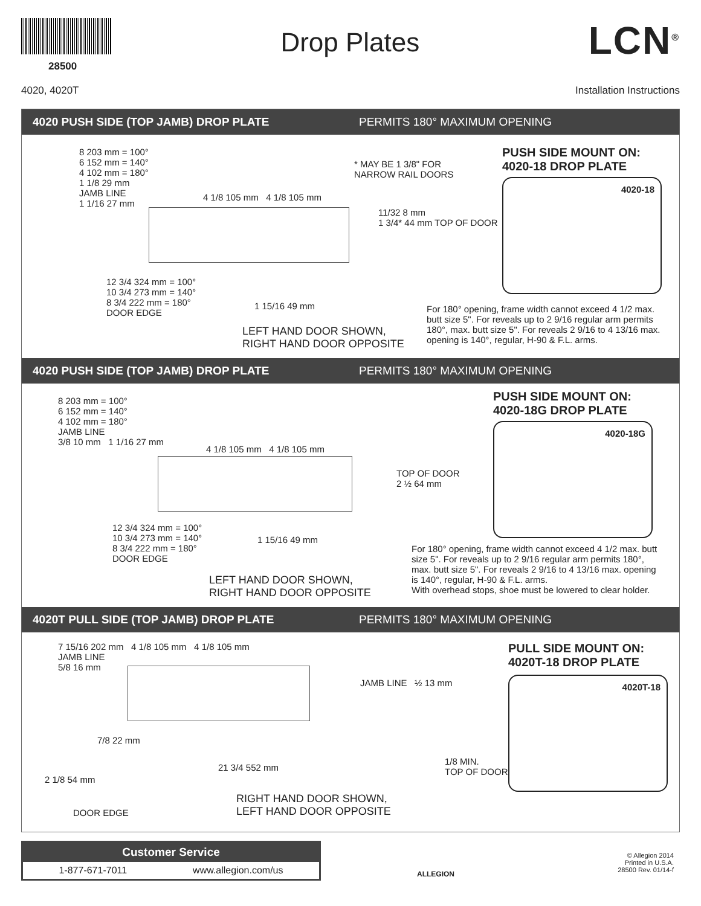28500
Drop Plates
LCN<sup>®</sup>
4020, 4020T Installation Instructions
4020 PUSH SIDE (TOP JAMB) DROP PLATE PERMITS 180° MAXIMUM OPENING
8 203 mm = 100°
6 152 mm = 140°
4 102 mm = 180°
1 1/8 29 mm
JAMB LINE
1 1/16 27 mm
4 1/8 105 mm 4 1/8 105 mm
* MAY BE 1 3/8" FOR
NARROW RAIL DOORS
11/32 8 mm
1 3/4* 44 mm TOP OF DOOR
12 3/4 324 mm = 100°
10 3/4 273 mm = 140°
8 3/4 222 mm = 180°
DOOR EDGE
1 15/16 49 mm
LEFT HAND DOOR SHOWN,
RIGHT HAND DOOR OPPOSITE
PUSH SIDE MOUNT ON:
4020-18 DROP PLATE
4020-18
For 180° opening, frame width cannot exceed 4 1/2 max. butt size 5". For reveals up to 2 9/16 regular arm permits 180°, max. butt size 5". For reveals 2 9/16 to 4 13/16 max. opening is 140°, regular, H-90 & F.L. arms.
4020 PUSH SIDE (TOP JAMB) DROP PLATE PERMITS 180° MAXIMUM OPENING
8 203 mm = 100°
6 152 mm = 140°
4 102 mm = 180°
JAMB LINE
3/8 10 mm 1 1/16 27 mm
4 1/8 105 mm 4 1/8 105 mm
TOP OF DOOR
2 ½ 64 mm
12 3/4 324 mm = 100°
10 3/4 273 mm = 140°
8 3/4 222 mm = 180°
DOOR EDGE
1 15/16 49 mm
LEFT HAND DOOR SHOWN,
RIGHT HAND DOOR OPPOSITE
PUSH SIDE MOUNT ON:
4020-18G DROP PLATE
4020-18G
For 180° opening, frame width cannot exceed 4 1/2 max. butt size 5". For reveals up to 2 9/16 regular arm permits 180°, max. butt size 5". For reveals 2 9/16 to 4 13/16 max. opening is 140°, regular, H-90 & F.L. arms.
With overhead stops, shoe must be lowered to clear holder.
4020T PULL SIDE (TOP JAMB) DROP PLATE PERMITS 180° MAXIMUM OPENING
7 15/16 202 mm 4 1/8 105 mm 4 1/8 105 mm
JAMB LINE
5/8 16 mm
7/8 22 mm
JAMB LINE ½ 13 mm
21 3/4 552 mm
2 1/8 54 mm
1/8 MIN.
TOP OF DOOR
DOOR EDGE
RIGHT HAND DOOR SHOWN,
LEFT HAND DOOR OPPOSITE
PULL SIDE MOUNT ON:
4020T-18 DROP PLATE
4020T-18
Customer Service
1-877-671-7011 www.allegion.com/us
ALLEGION
© Allegion 2014
Printed in U.S.A.
28500 Rev. 01/14-f